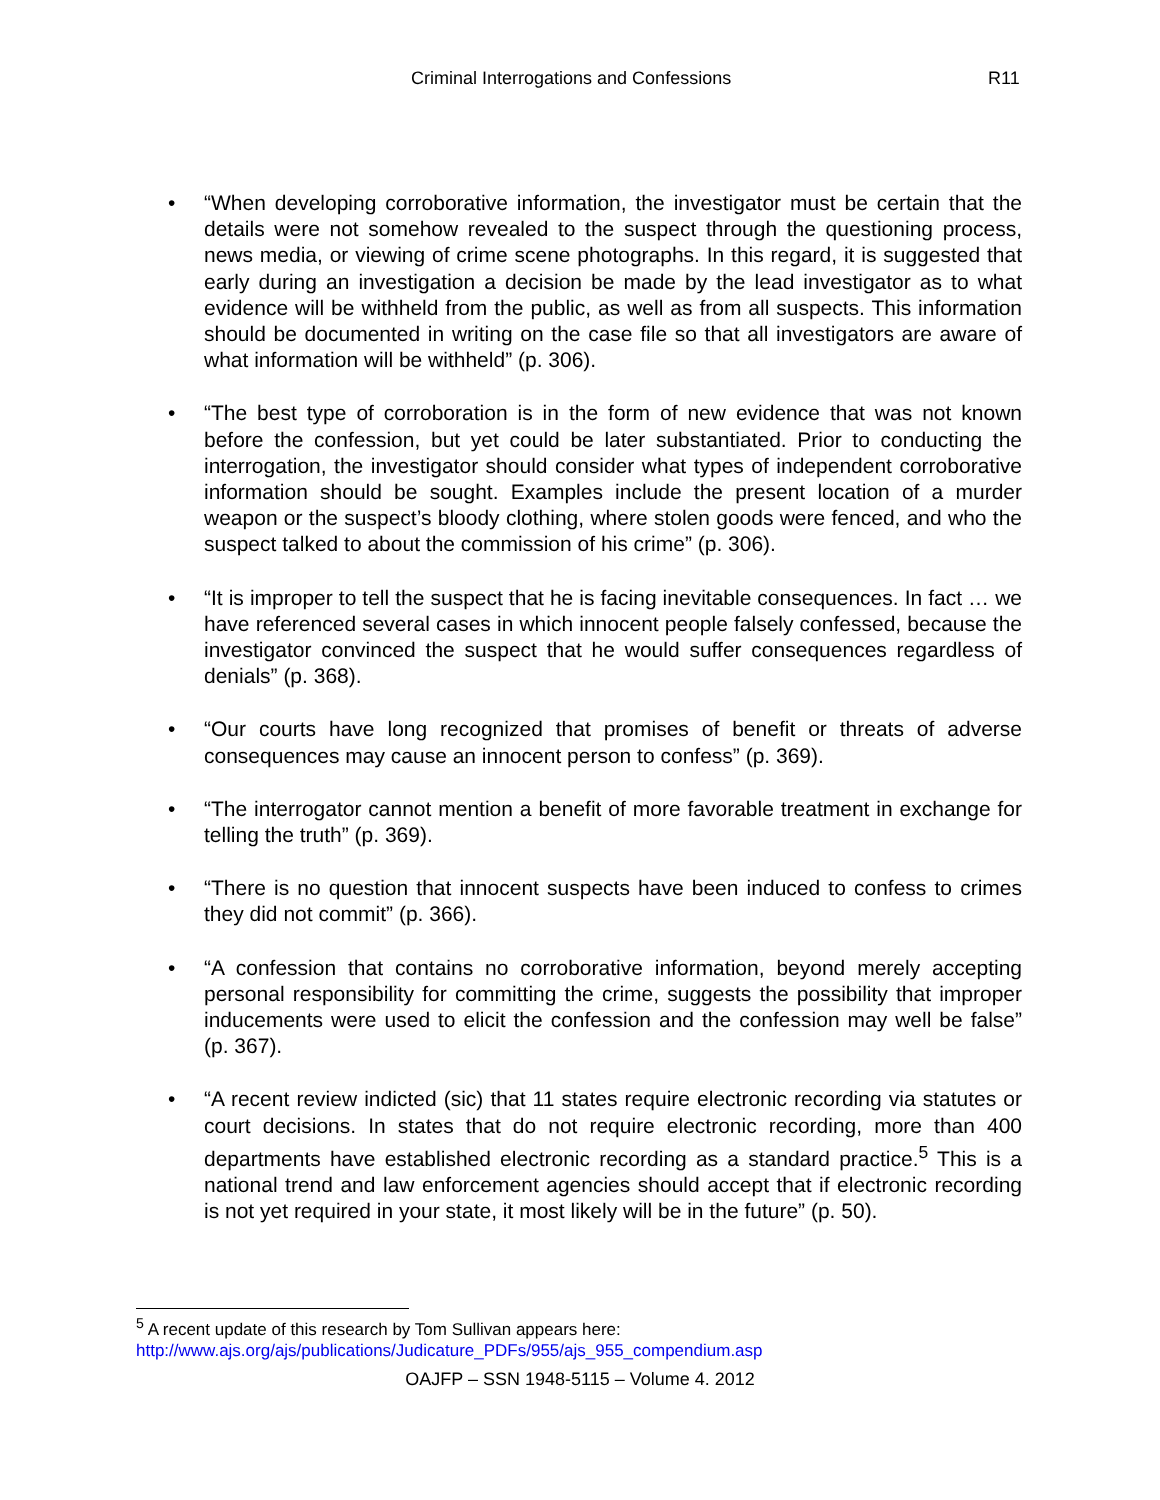Criminal Interrogations and Confessions R11
• “When developing corroborative information, the investigator must be certain that the details were not somehow revealed to the suspect through the questioning process, news media, or viewing of crime scene photographs. In this regard, it is suggested that early during an investigation a decision be made by the lead investigator as to what evidence will be withheld from the public, as well as from all suspects. This information should be documented in writing on the case file so that all investigators are aware of what information will be withheld” (p. 306).
• “The best type of corroboration is in the form of new evidence that was not known before the confession, but yet could be later substantiated. Prior to conducting the interrogation, the investigator should consider what types of independent corroborative information should be sought. Examples include the present location of a murder weapon or the suspect’s bloody clothing, where stolen goods were fenced, and who the suspect talked to about the commission of his crime” (p. 306).
• “It is improper to tell the suspect that he is facing inevitable consequences. In fact … we have referenced several cases in which innocent people falsely confessed, because the investigator convinced the suspect that he would suffer consequences regardless of denials” (p. 368).
• “Our courts have long recognized that promises of benefit or threats of adverse consequences may cause an innocent person to confess” (p. 369).
• “The interrogator cannot mention a benefit of more favorable treatment in exchange for telling the truth” (p. 369).
• “There is no question that innocent suspects have been induced to confess to crimes they did not commit” (p. 366).
• “A confession that contains no corroborative information, beyond merely accepting personal responsibility for committing the crime, suggests the possibility that improper inducements were used to elicit the confession and the confession may well be false” (p. 367).
• “A recent review indicted (sic) that 11 states require electronic recording via statutes or court decisions. In states that do not require electronic recording, more than 400 departments have established electronic recording as a standard practice.<sup>5</sup> This is a national trend and law enforcement agencies should accept that if electronic recording is not yet required in your state, it most likely will be in the future” (p. 50).
<sup>5</sup> A recent update of this research by Tom Sullivan appears here:
http://www.ajs.org/ajs/publications/Judicature_PDFs/955/ajs_955_compendium.asp
OAJFP – SSN 1948-5115 – Volume 4. 2012